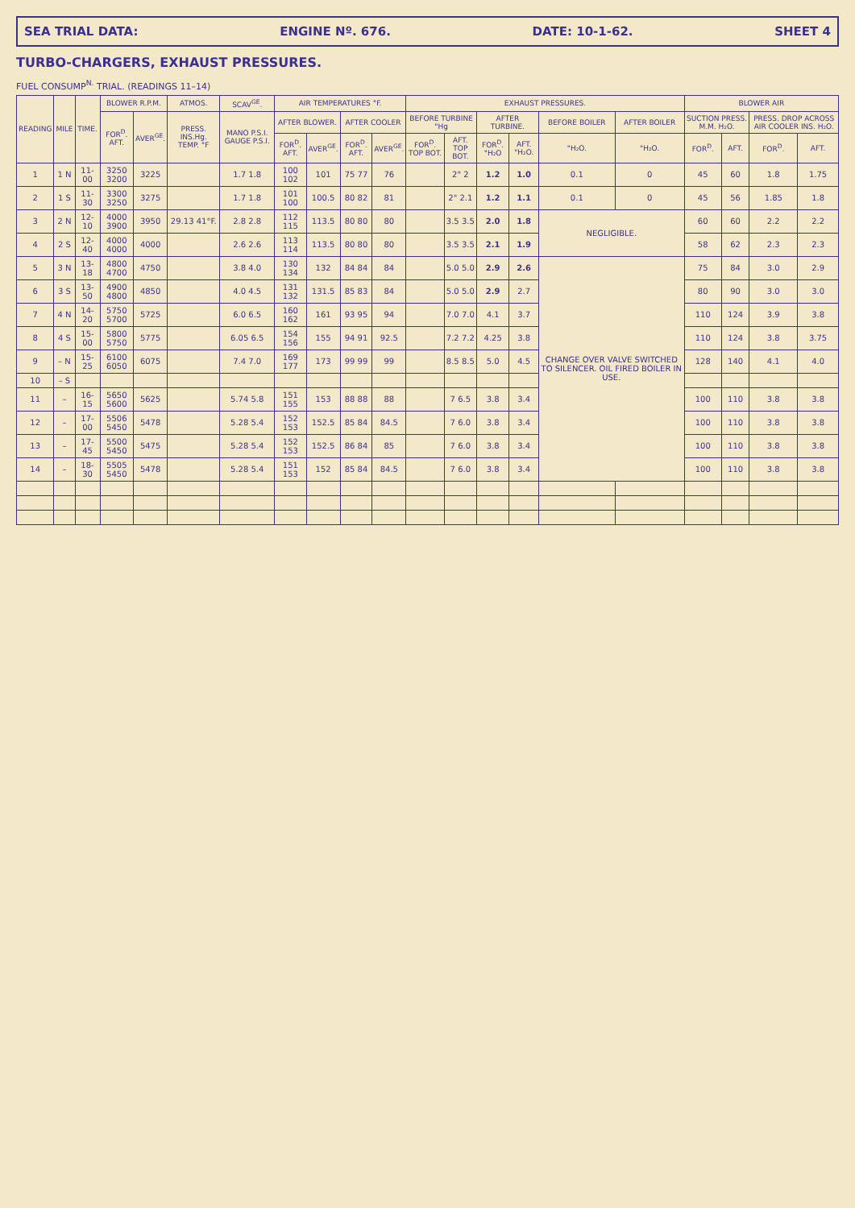SEA TRIAL DATA: ENGINE Nº. 676. DATE: 10-1-62. SHEET 4
TURBO-CHARGERS, EXHAUST PRESSURES.
FUEL CONSUMP<sup>N.</sup> TRIAL. (READINGS 11–14)
| READING | MILE | TIME. | BLOWER R.P.M. | | ATMOS. | SCAV<sup>GE</sup>. | AIR TEMPERATURES °F. | | | | EXHAUST PRESSURES. | | | | | | BLOWER AIR | | | |
| --- | --- | --- | --- | --- | --- | --- | --- | --- | --- | --- | --- | --- | --- | --- | --- | --- | --- | --- | --- | --- |
| | | | FOR<sup>D</sup>. AFT. | AVER<sup>GE</sup>. | PRESS. INS.Hg. TEMP. °F | MANO P.S.I. GAUGE P.S.I. | AFTER BLOWER. | | AFTER COOLER | | BEFORE TURBINE "Hg | | AFTER TURBINE. | | BEFORE BOILER | AFTER BOILER | SUCTION PRESS. M.M. H₂O. | | PRESS. DROP ACROSS AIR COOLER INS. H₂O. | |
| | | | | | | | FOR<sup>D</sup>. AFT. | AVER<sup>GE</sup>. | FOR<sup>D</sup>. AFT. | AVER<sup>GE</sup>. | FOR<sup>D</sup>. TOP BOT. | AFT. TOP BOT. | FOR<sup>D</sup>. "H₂O | AFT. "H₂O. | "H₂O. | "H₂O. | FOR<sup>D</sup>. | AFT. | FOR<sup>D</sup>. | AFT. |
| 1 | 1 N | 11-00 | 3250 3200 | 3225 | | 1.7 1.8 | 100 102 | 101 | 75 77 | 76 | | 2" 2 | 1.2 | 1.0 | 0.1 | 0 | 45 | 60 | 1.8 | 1.75 |
| 2 | 1 S | 11-30 | 3300 3250 | 3275 | | 1.7 1.8 | 101 100 | 100.5 | 80 82 | 81 | | 2" 2.1 | 1.2 | 1.1 | 0.1 | 0 | 45 | 56 | 1.85 | 1.8 |
| 3 | 2 N | 12-10 | 4000 3900 | 3950 | 29.13 41°F. | 2.8 2.8 | 112 115 | 113.5 | 80 80 | 80 | | 3.5 3.5 | 2.0 | 1.8 | NEGLIGIBLE. | | 60 | 60 | 2.2 | 2.2 |
| 4 | 2 S | 12-40 | 4000 4000 | 4000 | | 2.6 2.6 | 113 114 | 113.5 | 80 80 | 80 | | 3.5 3.5 | 2.1 | 1.9 | | | 58 | 62 | 2.3 | 2.3 |
| 5 | 3 N | 13-18 | 4800 4700 | 4750 | | 3.8 4.0 | 130 134 | 132 | 84 84 | 84 | | 5.0 5.0 | 2.9 | 2.6 | CHANGE OVER VALVE SWITCHED TO SILENCER. OIL FIRED BOILER IN USE. | | 75 | 84 | 3.0 | 2.9 |
| 6 | 3 S | 13-50 | 4900 4800 | 4850 | | 4.0 4.5 | 131 132 | 131.5 | 85 83 | 84 | | 5.0 5.0 | 2.9 | 2.7 | | | 80 | 90 | 3.0 | 3.0 |
| 7 | 4 N | 14-20 | 5750 5700 | 5725 | | 6.0 6.5 | 160 162 | 161 | 93 95 | 94 | | 7.0 7.0 | 4.1 | 3.7 | | | 110 | 124 | 3.9 | 3.8 |
| 8 | 4 S | 15-00 | 5800 5750 | 5775 | | 6.05 6.5 | 154 156 | 155 | 94 91 | 92.5 | | 7.2 7.2 | 4.25 | 3.8 | | | 110 | 124 | 3.8 | 3.75 |
| 9 | – N | 15-25 | 6100 6050 | 6075 | | 7.4 7.0 | 169 177 | 173 | 99 99 | 99 | | 8.5 8.5 | 5.0 | 4.5 | | | 128 | 140 | 4.1 | 4.0 |
| 10 | – S | | | | | | | | | | | | | | | | | | | |
| 11 | – | 16-15 | 5650 5600 | 5625 | | 5.74 5.8 | 151 155 | 153 | 88 88 | 88 | | 7 6.5 | 3.8 | 3.4 | | | 100 | 110 | 3.8 | 3.8 |
| 12 | – | 17-00 | 5506 5450 | 5478 | | 5.28 5.4 | 152 153 | 152.5 | 85 84 | 84.5 | | 7 6.0 | 3.8 | 3.4 | | | 100 | 110 | 3.8 | 3.8 |
| 13 | – | 17-45 | 5500 5450 | 5475 | | 5.28 5.4 | 152 153 | 152.5 | 86 84 | 85 | | 7 6.0 | 3.8 | 3.4 | | | 100 | 110 | 3.8 | 3.8 |
| 14 | – | 18-30 | 5505 5450 | 5478 | | 5.28 5.4 | 151 153 | 152 | 85 84 | 84.5 | | 7 6.0 | 3.8 | 3.4 | | | 100 | 110 | 3.8 | 3.8 |